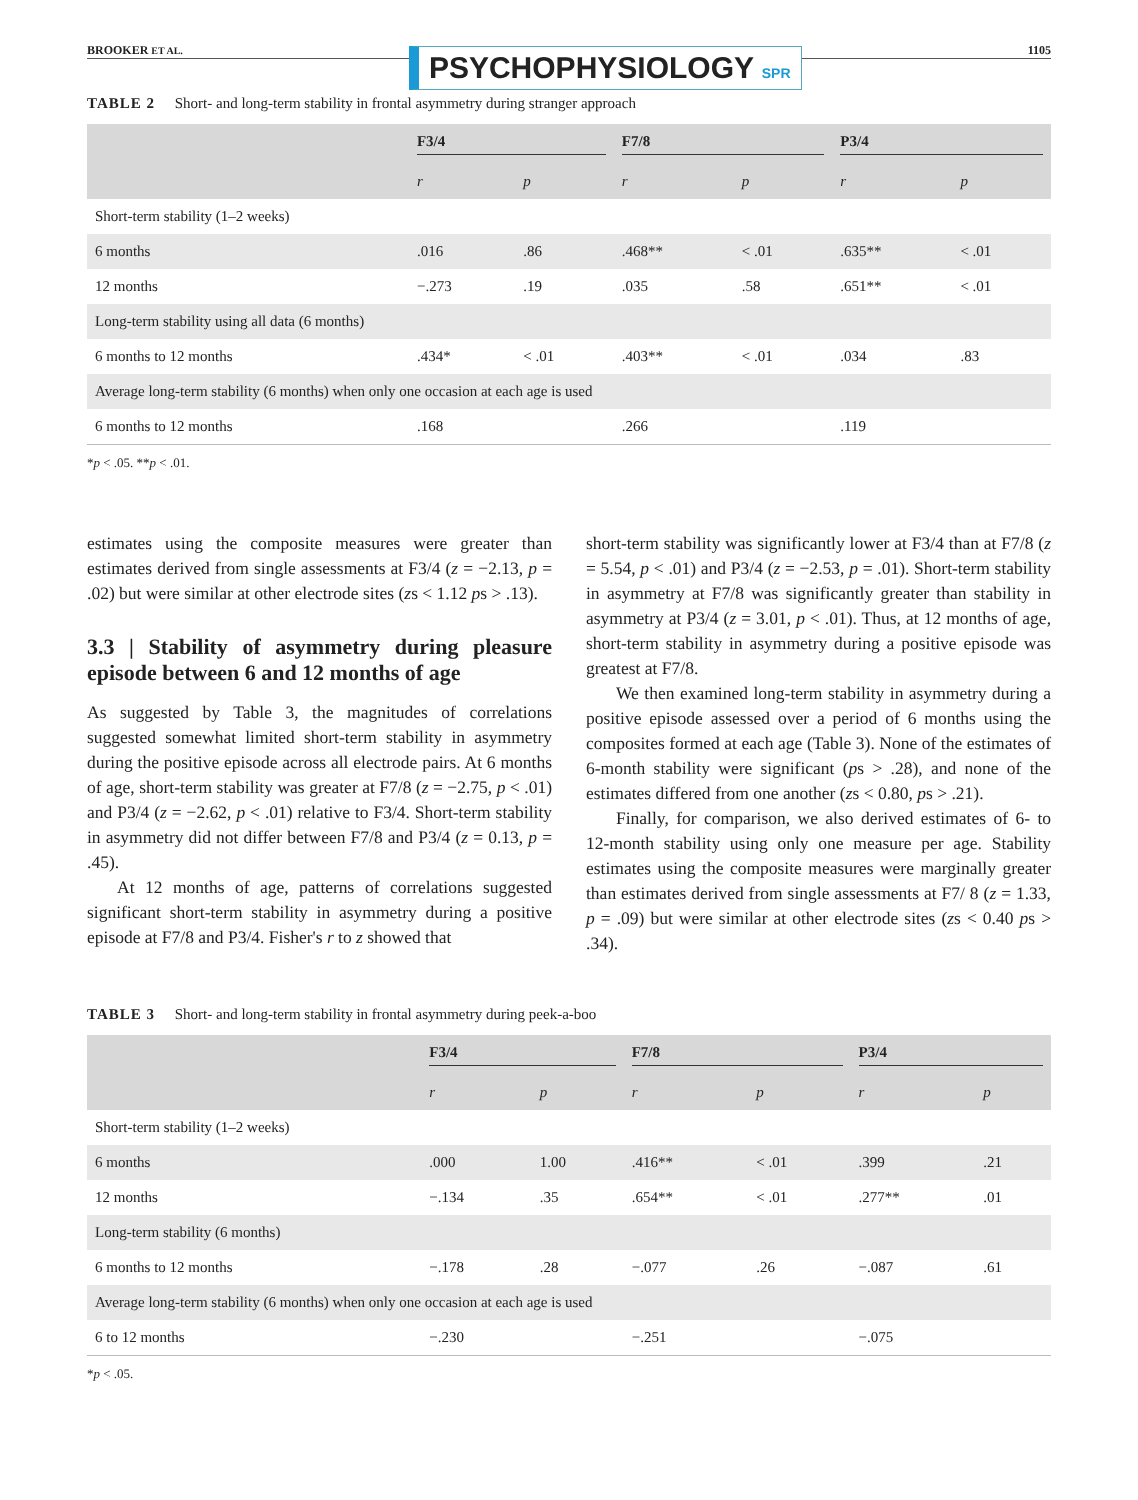BROOKER ET AL. PSYCHOPHYSIOLOGY SPR 1105
TABLE 2 Short- and long-term stability in frontal asymmetry during stranger approach
| | F3/4 | | F7/8 | | P3/4 | |
| --- | --- | --- | --- | --- | --- | --- |
| | r | p | r | p | r | p |
| Short-term stability (1–2 weeks) | | | | | | |
| 6 months | .016 | .86 | .468** | < .01 | .635** | < .01 |
| 12 months | −.273 | .19 | .035 | .58 | .651** | < .01 |
| Long-term stability using all data (6 months) | | | | | | |
| 6 months to 12 months | .434* | < .01 | .403** | < .01 | .034 | .83 |
| Average long-term stability (6 months) when only one occasion at each age is used | | | | | | |
| 6 months to 12 months | .168 | | .266 | | .119 | |
*p < .05. **p < .01.
estimates using the composite measures were greater than estimates derived from single assessments at F3/4 (z = −2.13, p = .02) but were similar at other electrode sites (zs < 1.12 ps > .13).
3.3 | Stability of asymmetry during pleasure episode between 6 and 12 months of age
As suggested by Table 3, the magnitudes of correlations suggested somewhat limited short-term stability in asymmetry during the positive episode across all electrode pairs. At 6 months of age, short-term stability was greater at F7/8 (z = −2.75, p < .01) and P3/4 (z = −2.62, p < .01) relative to F3/4. Short-term stability in asymmetry did not differ between F7/8 and P3/4 (z = 0.13, p = .45).
At 12 months of age, patterns of correlations suggested significant short-term stability in asymmetry during a positive episode at F7/8 and P3/4. Fisher's r to z showed that
short-term stability was significantly lower at F3/4 than at F7/8 (z = 5.54, p < .01) and P3/4 (z = −2.53, p = .01). Short-term stability in asymmetry at F7/8 was significantly greater than stability in asymmetry at P3/4 (z = 3.01, p < .01). Thus, at 12 months of age, short-term stability in asymmetry during a positive episode was greatest at F7/8.
We then examined long-term stability in asymmetry during a positive episode assessed over a period of 6 months using the composites formed at each age (Table 3). None of the estimates of 6-month stability were significant (ps > .28), and none of the estimates differed from one another (zs < 0.80, ps > .21).
Finally, for comparison, we also derived estimates of 6- to 12-month stability using only one measure per age. Stability estimates using the composite measures were marginally greater than estimates derived from single assessments at F7/ 8 (z = 1.33, p = .09) but were similar at other electrode sites (zs < 0.40 ps > .34).
TABLE 3 Short- and long-term stability in frontal asymmetry during peek-a-boo
| | F3/4 | | F7/8 | | P3/4 | |
| --- | --- | --- | --- | --- | --- | --- |
| | r | p | r | p | r | p |
| Short-term stability (1–2 weeks) | | | | | | |
| 6 months | .000 | 1.00 | .416** | < .01 | .399 | .21 |
| 12 months | −.134 | .35 | .654** | < .01 | .277** | .01 |
| Long-term stability (6 months) | | | | | | |
| 6 months to 12 months | −.178 | .28 | −.077 | .26 | −.087 | .61 |
| Average long-term stability (6 months) when only one occasion at each age is used | | | | | | |
| 6 to 12 months | −.230 | | −.251 | | −.075 | |
*p < .05.